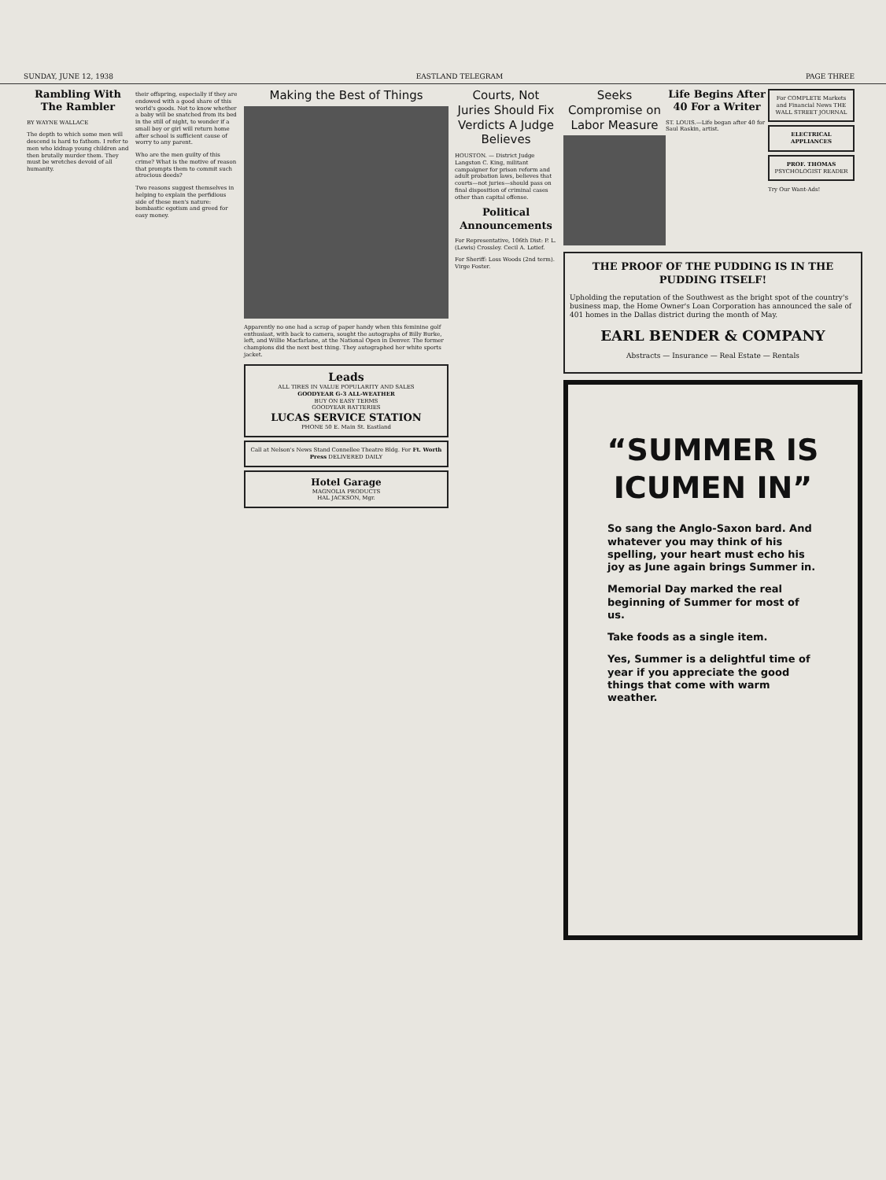SUNDAY, JUNE 12, 1938 EASTLAND TELEGRAM PAGE THREE
Rambling With The Rambler
BY WAYNE WALLACE
The depth to which some men will descend is hard to fathom. I refer to men who kidnap young children and then brutally murder them. They must be wretches devoid of all humanity.
their offspring, especially if they are endowed with a good share of this world's goods. Not to know whether a baby will be snatched from its bed in the still of night, to wonder if a small boy or girl will return home after school is sufficient cause of worry to any parent.
Who are the men guilty of this crime? What is the motive of reason that prompts them to commit such atrocious deeds?
Two reasons suggest themselves in helping to explain the perfidious side of these men's nature: bombastic egotism and greed for easy money.
Making the Best of Things
Apparently no one had a scrap of paper handy when this feminine golf enthusiast, with back to camera, sought the autographs of Billy Burke, left, and Willie Macfarlane, at the National Open in Denver. The former champions did the next best thing. They autographed her white sports jacket.
Leads
ALL TIRES IN VALUE POPULARITY AND SALES
GOODYEAR G-3 ALL-WEATHER
BUY ON EASY TERMS
GOODYEAR BATTERIES
LUCAS SERVICE STATION
PHONE 50 E. Main St. Eastland
Call at Nelson's News Stand Connellee Theatre Bldg. For Ft. Worth Press DELIVERED DAILY
Hotel Garage
MAGNOLIA PRODUCTS
HAL JACKSON, Mgr.
Courts, Not Juries Should Fix Verdicts A Judge Believes
HOUSTON. — District Judge Langston C. King, militant campaigner for prison reform and adult probation laws, believes that courts—not juries—should pass on final disposition of criminal cases other than capital offense.
Political Announcements
For Representative, 106th Dist: P. L. (Lewis) Crossley. Cecil A. Lotief.
For Sheriff: Loss Woods (2nd term). Virge Foster.
Seeks Compromise on Labor Measure
Life Begins After 40 For a Writer
ST. LOUIS.—Life began after 40 for Saul Raskin, artist.
For COMPLETE Markets and Financial News THE WALL STREET JOURNAL
ELECTRICAL APPLIANCES
PROF. THOMAS PSYCHOLOGIST READER
Try Our Want-Ads!
THE PROOF OF THE PUDDING IS IN THE PUDDING ITSELF!
Upholding the reputation of the Southwest as the bright spot of the country's business map, the Home Owner's Loan Corporation has announced the sale of 401 homes in the Dallas district during the month of May.
EARL BENDER & COMPANY
Abstracts — Insurance — Real Estate — Rentals
“SUMMER IS ICUMEN IN”
So sang the Anglo-Saxon bard. And whatever you may think of his spelling, your heart must echo his joy as June again brings Summer in.
Memorial Day marked the real beginning of Summer for most of us.
Take foods as a single item.
Yes, Summer is a delightful time of year if you appreciate the good things that come with warm weather.